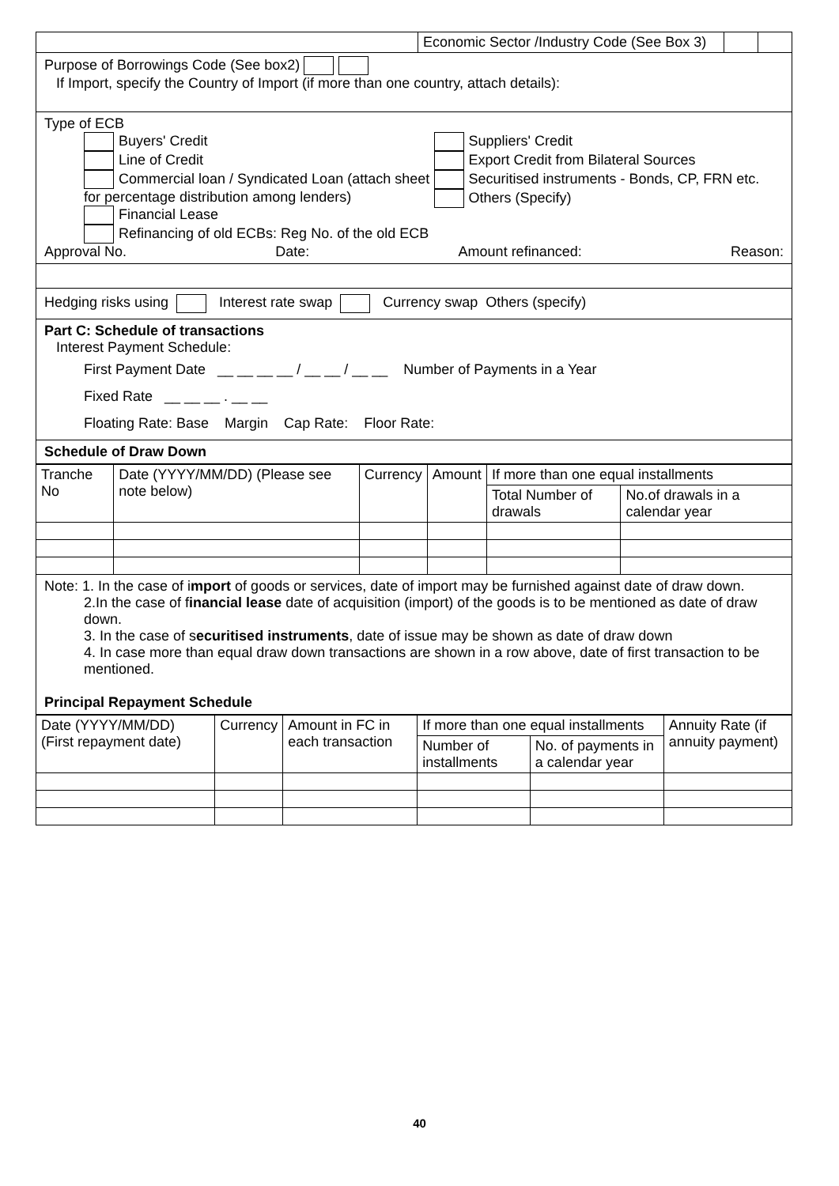| | Economic Sector /Industry Code (See Box 3) | | |
Purpose of Borrowings Code (See box2)
If Import, specify the Country of Import (if more than one country, attach details):
Type of ECB
Buyers' Credit
Line of Credit
Commercial loan / Syndicated Loan (attach sheet for percentage distribution among lenders)
Financial Lease
Refinancing of old ECBs: Reg No. of the old ECB
Suppliers' Credit
Export Credit from Bilateral Sources
Securitised instruments - Bonds, CP, FRN etc.
Others (Specify)
Approval No. Date: Amount refinanced: Reason:
Hedging risks using Interest rate swap Currency swap Others (specify)
Part C: Schedule of transactions
Interest Payment Schedule:
First Payment Date __ __ __ __ / __ __ / __ __ Number of Payments in a Year
Fixed Rate __ __ __ . __ __
Floating Rate: Base Margin Cap Rate: Floor Rate:
Schedule of Draw Down
| Tranche No | Date (YYYY/MM/DD) (Please see note below) | Currency | Amount | If more than one equal installments | |
| --- | --- | --- | --- | --- | --- |
| | | | | Total Number of drawals | No.of drawals in a calendar year |
Note: 1. In the case of import of goods or services, date of import may be furnished against date of draw down.
2.In the case of financial lease date of acquisition (import) of the goods is to be mentioned as date of draw down.
3. In the case of securitised instruments, date of issue may be shown as date of draw down
4. In case more than equal draw down transactions are shown in a row above, date of first transaction to be mentioned.
Principal Repayment Schedule
| Date (YYYY/MM/DD) (First repayment date) | Currency | Amount in FC in each transaction | If more than one equal installments | | Annuity Rate (if annuity payment) |
| --- | --- | --- | --- | --- | --- |
| | | | Number of installments | No. of payments in a calendar year | |
40